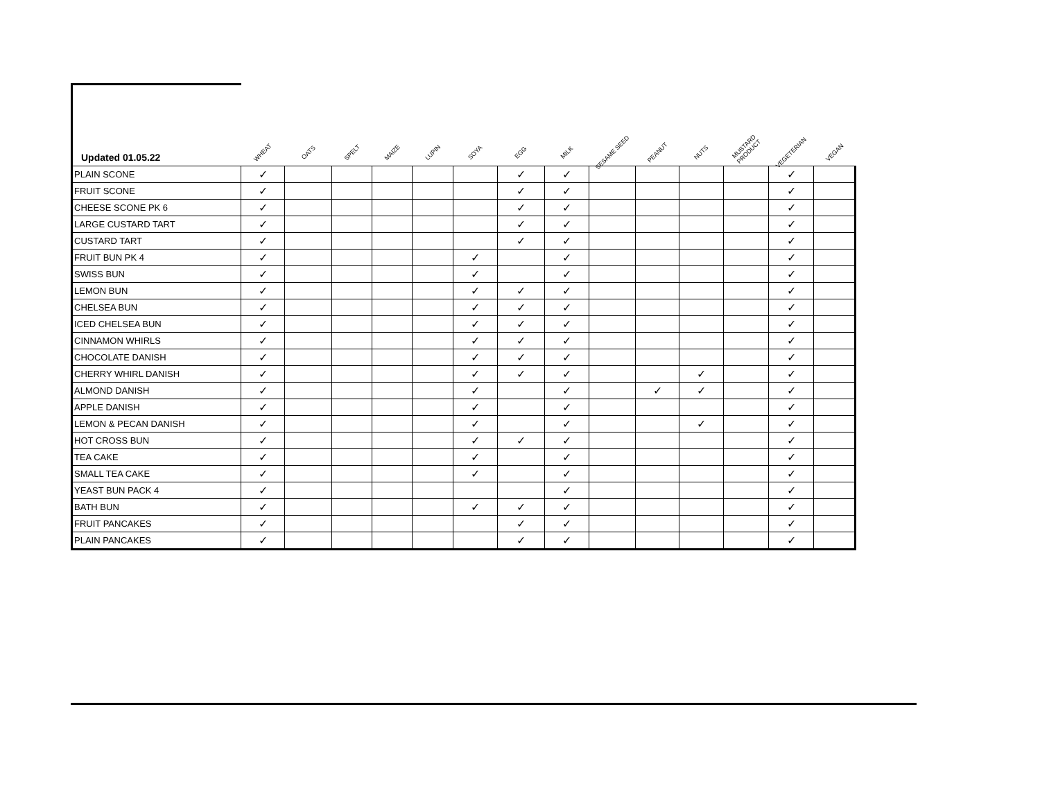| Updated 01.05.22 | WHEAT | OATS | SPELT | MAIZE | LUPIN | SOYA | EGG | MILK | SESAME SEED | PEANUT | NUTS | MUSTARD PRODUCT | VEGETERIAN | VEGAN |
| --- | --- | --- | --- | --- | --- | --- | --- | --- | --- | --- | --- | --- | --- | --- |
| PLAIN SCONE | ✓ | | | | | | ✓ | ✓ | | | | | ✓ | |
| FRUIT SCONE | ✓ | | | | | | ✓ | ✓ | | | | | ✓ | |
| CHEESE SCONE PK 6 | ✓ | | | | | | ✓ | ✓ | | | | | ✓ | |
| LARGE CUSTARD TART | ✓ | | | | | | ✓ | ✓ | | | | | ✓ | |
| CUSTARD TART | ✓ | | | | | | ✓ | ✓ | | | | | ✓ | |
| FRUIT BUN PK 4 | ✓ | | | | | ✓ | | ✓ | | | | | ✓ | |
| SWISS BUN | ✓ | | | | | ✓ | | ✓ | | | | | ✓ | |
| LEMON BUN | ✓ | | | | | ✓ | ✓ | ✓ | | | | | ✓ | |
| CHELSEA BUN | ✓ | | | | | ✓ | ✓ | ✓ | | | | | ✓ | |
| ICED CHELSEA BUN | ✓ | | | | | ✓ | ✓ | ✓ | | | | | ✓ | |
| CINNAMON WHIRLS | ✓ | | | | | ✓ | ✓ | ✓ | | | | | ✓ | |
| CHOCOLATE DANISH | ✓ | | | | | ✓ | ✓ | ✓ | | | | | ✓ | |
| CHERRY WHIRL DANISH | ✓ | | | | | ✓ | ✓ | ✓ | | | ✓ | | ✓ | |
| ALMOND DANISH | ✓ | | | | | ✓ | | ✓ | | ✓ | ✓ | | ✓ | |
| APPLE DANISH | ✓ | | | | | ✓ | | ✓ | | | | | ✓ | |
| LEMON & PECAN DANISH | ✓ | | | | | ✓ | | ✓ | | | ✓ | | ✓ | |
| HOT CROSS BUN | ✓ | | | | | ✓ | ✓ | ✓ | | | | | ✓ | |
| TEA CAKE | ✓ | | | | | ✓ | | ✓ | | | | | ✓ | |
| SMALL TEA CAKE | ✓ | | | | | ✓ | | ✓ | | | | | ✓ | |
| YEAST BUN PACK 4 | ✓ | | | | | | | ✓ | | | | | ✓ | |
| BATH BUN | ✓ | | | | | ✓ | ✓ | ✓ | | | | | ✓ | |
| FRUIT PANCAKES | ✓ | | | | | | ✓ | ✓ | | | | | ✓ | |
| PLAIN PANCAKES | ✓ | | | | | | ✓ | ✓ | | | | | ✓ | |